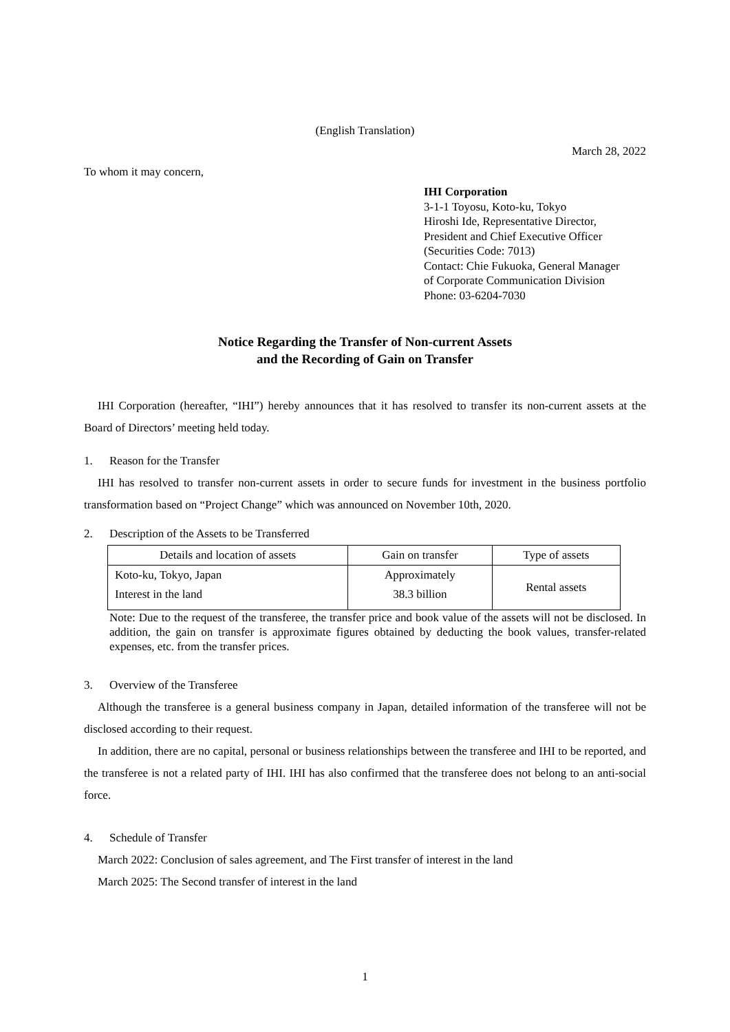(English Translation)
March 28, 2022
To whom it may concern,
IHI Corporation
3-1-1 Toyosu, Koto-ku, Tokyo
Hiroshi Ide, Representative Director,
President and Chief Executive Officer
(Securities Code: 7013)
Contact: Chie Fukuoka, General Manager
of Corporate Communication Division
Phone: 03-6204-7030
Notice Regarding the Transfer of Non-current Assets
and the Recording of Gain on Transfer
IHI Corporation (hereafter, “IHI”) hereby announces that it has resolved to transfer its non-current assets at the Board of Directors’ meeting held today.
1. Reason for the Transfer
IHI has resolved to transfer non-current assets in order to secure funds for investment in the business portfolio transformation based on “Project Change” which was announced on November 10th, 2020.
2. Description of the Assets to be Transferred
| Details and location of assets | Gain on transfer | Type of assets |
| --- | --- | --- |
| Koto-ku, Tokyo, Japan Interest in the land | Approximately 38.3 billion | Rental assets |
Note: Due to the request of the transferee, the transfer price and book value of the assets will not be disclosed. In addition, the gain on transfer is approximate figures obtained by deducting the book values, transfer-related expenses, etc. from the transfer prices.
3. Overview of the Transferee
Although the transferee is a general business company in Japan, detailed information of the transferee will not be disclosed according to their request.
In addition, there are no capital, personal or business relationships between the transferee and IHI to be reported, and the transferee is not a related party of IHI. IHI has also confirmed that the transferee does not belong to an anti-social force.
4. Schedule of Transfer
March 2022: Conclusion of sales agreement, and The First transfer of interest in the land
March 2025: The Second transfer of interest in the land
1